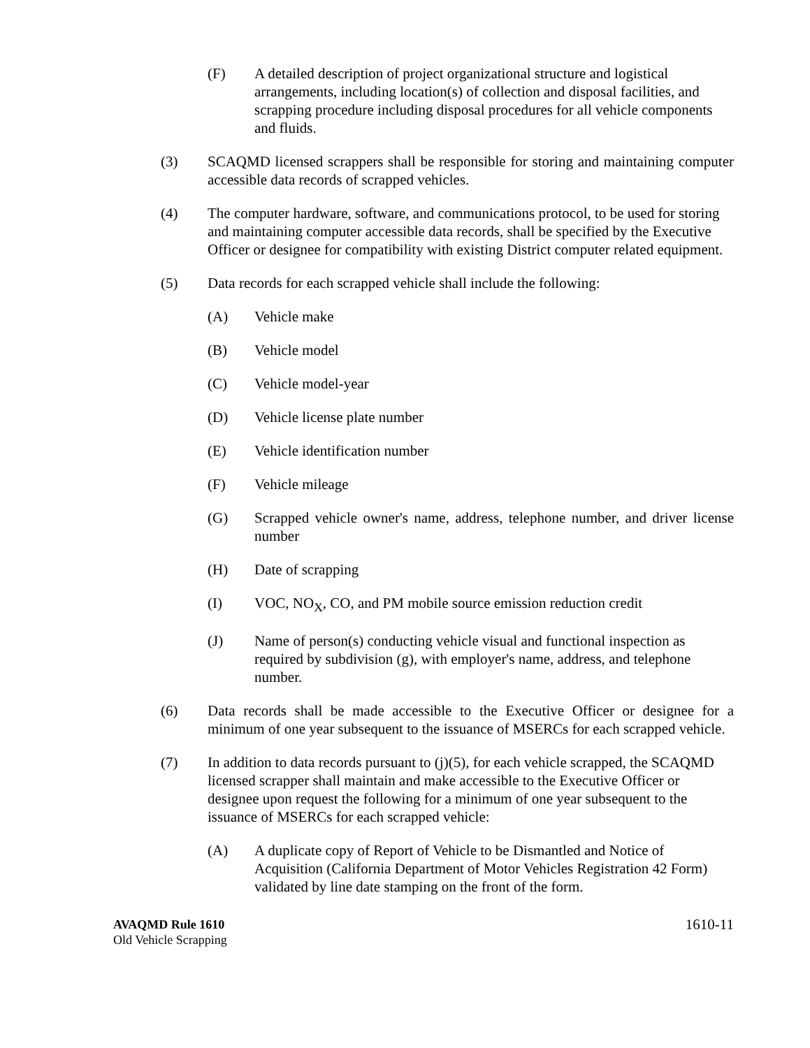(F) A detailed description of project organizational structure and logistical arrangements, including location(s) of collection and disposal facilities, and scrapping procedure including disposal procedures for all vehicle components and fluids.
(3) SCAQMD licensed scrappers shall be responsible for storing and maintaining computer accessible data records of scrapped vehicles.
(4) The computer hardware, software, and communications protocol, to be used for storing and maintaining computer accessible data records, shall be specified by the Executive Officer or designee for compatibility with existing District computer related equipment.
(5) Data records for each scrapped vehicle shall include the following:
(A) Vehicle make
(B) Vehicle model
(C) Vehicle model-year
(D) Vehicle license plate number
(E) Vehicle identification number
(F) Vehicle mileage
(G) Scrapped vehicle owner's name, address, telephone number, and driver license number
(H) Date of scrapping
(I) VOC, NO<sub>X</sub>, CO, and PM mobile source emission reduction credit
(J) Name of person(s) conducting vehicle visual and functional inspection as required by subdivision (g), with employer's name, address, and telephone number.
(6) Data records shall be made accessible to the Executive Officer or designee for a minimum of one year subsequent to the issuance of MSERCs for each scrapped vehicle.
(7) In addition to data records pursuant to (j)(5), for each vehicle scrapped, the SCAQMD licensed scrapper shall maintain and make accessible to the Executive Officer or designee upon request the following for a minimum of one year subsequent to the issuance of MSERCs for each scrapped vehicle:
(A) A duplicate copy of Report of Vehicle to be Dismantled and Notice of Acquisition (California Department of Motor Vehicles Registration 42 Form) validated by line date stamping on the front of the form.
AVAQMD Rule 1610
Old Vehicle Scrapping
1610-11